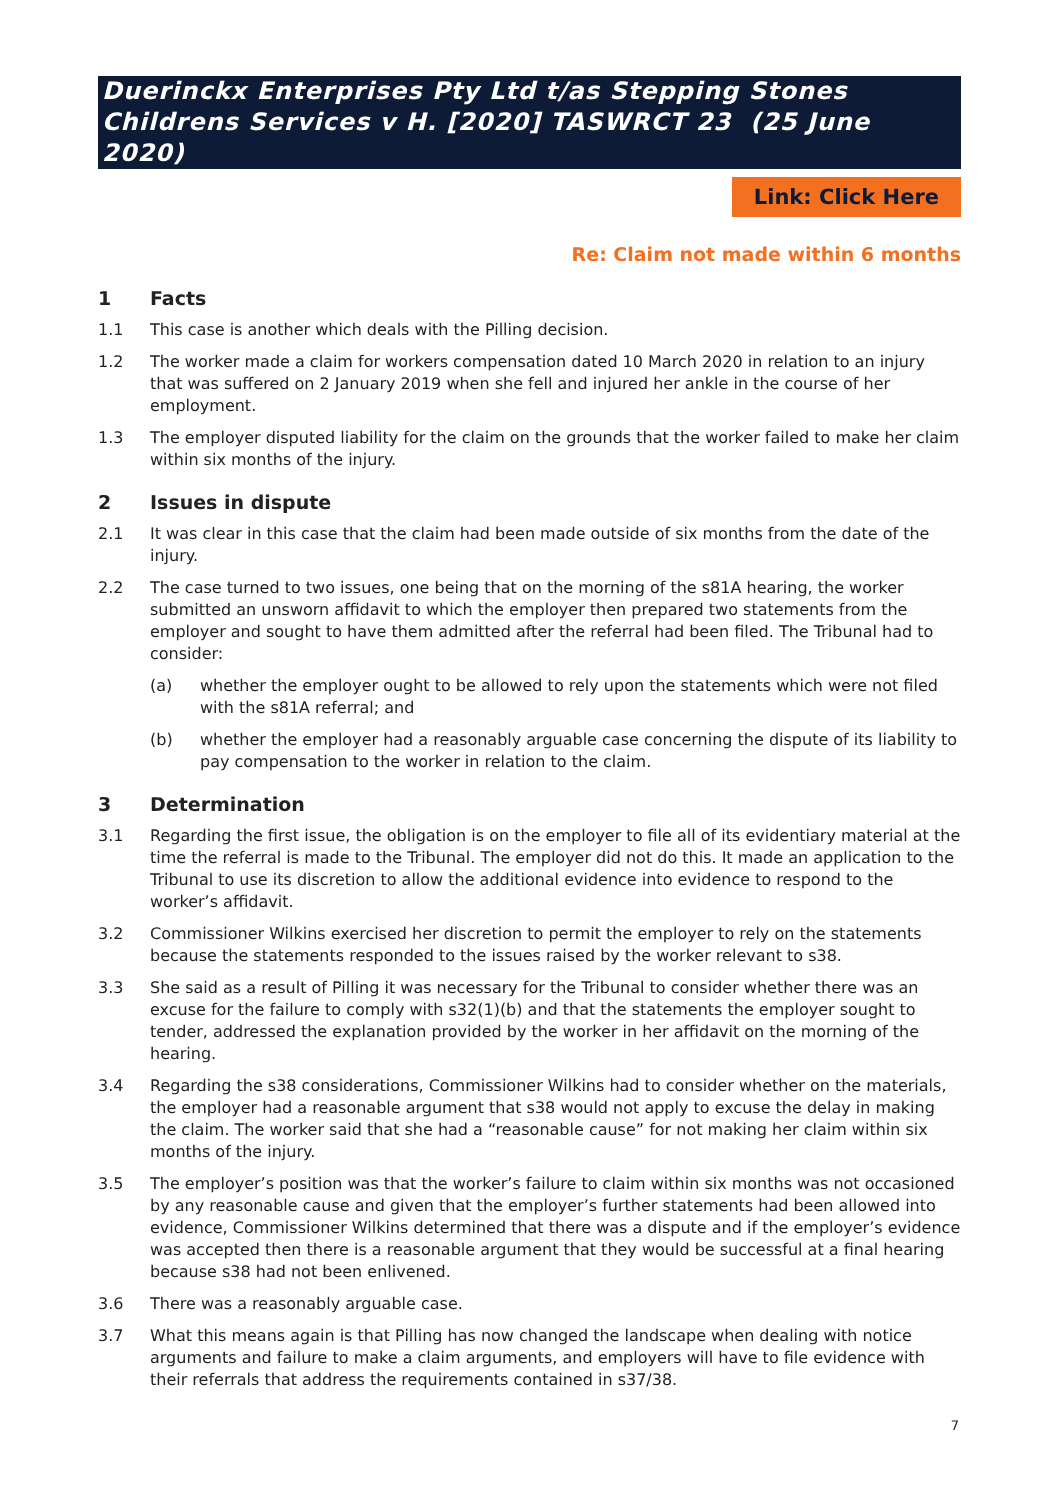Duerinckx Enterprises Pty Ltd t/as Stepping Stones Childrens Services v H. [2020] TASWRCT 23 (25 June 2020)
Link: Click Here
Re: Claim not made within 6 months
1 Facts
1.1 This case is another which deals with the Pilling decision.
1.2 The worker made a claim for workers compensation dated 10 March 2020 in relation to an injury that was suffered on 2 January 2019 when she fell and injured her ankle in the course of her employment.
1.3 The employer disputed liability for the claim on the grounds that the worker failed to make her claim within six months of the injury.
2 Issues in dispute
2.1 It was clear in this case that the claim had been made outside of six months from the date of the injury.
2.2 The case turned to two issues, one being that on the morning of the s81A hearing, the worker submitted an unsworn affidavit to which the employer then prepared two statements from the employer and sought to have them admitted after the referral had been filed. The Tribunal had to consider:
(a) whether the employer ought to be allowed to rely upon the statements which were not filed with the s81A referral; and
(b) whether the employer had a reasonably arguable case concerning the dispute of its liability to pay compensation to the worker in relation to the claim.
3 Determination
3.1 Regarding the first issue, the obligation is on the employer to file all of its evidentiary material at the time the referral is made to the Tribunal. The employer did not do this. It made an application to the Tribunal to use its discretion to allow the additional evidence into evidence to respond to the worker’s affidavit.
3.2 Commissioner Wilkins exercised her discretion to permit the employer to rely on the statements because the statements responded to the issues raised by the worker relevant to s38.
3.3 She said as a result of Pilling it was necessary for the Tribunal to consider whether there was an excuse for the failure to comply with s32(1)(b) and that the statements the employer sought to tender, addressed the explanation provided by the worker in her affidavit on the morning of the hearing.
3.4 Regarding the s38 considerations, Commissioner Wilkins had to consider whether on the materials, the employer had a reasonable argument that s38 would not apply to excuse the delay in making the claim. The worker said that she had a “reasonable cause” for not making her claim within six months of the injury.
3.5 The employer’s position was that the worker’s failure to claim within six months was not occasioned by any reasonable cause and given that the employer’s further statements had been allowed into evidence, Commissioner Wilkins determined that there was a dispute and if the employer’s evidence was accepted then there is a reasonable argument that they would be successful at a final hearing because s38 had not been enlivened.
3.6 There was a reasonably arguable case.
3.7 What this means again is that Pilling has now changed the landscape when dealing with notice arguments and failure to make a claim arguments, and employers will have to file evidence with their referrals that address the requirements contained in s37/38.
7